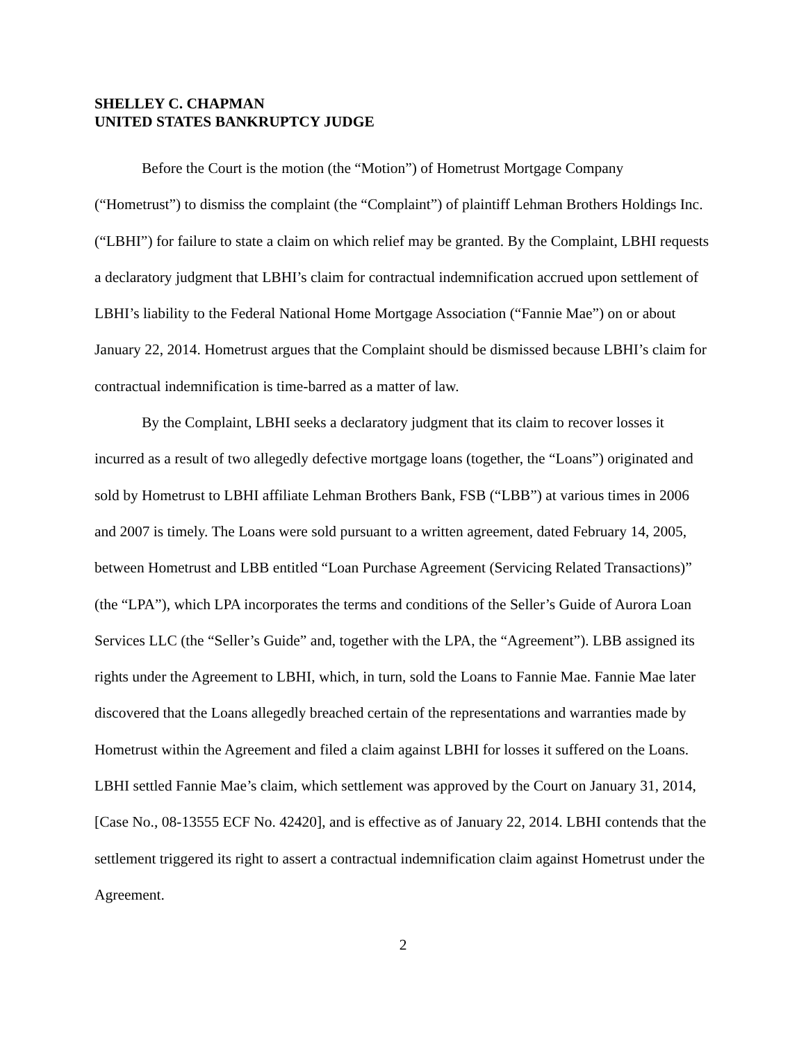SHELLEY C. CHAPMAN
UNITED STATES BANKRUPTCY JUDGE
Before the Court is the motion (the “Motion”) of Hometrust Mortgage Company (“Hometrust”) to dismiss the complaint (the “Complaint”) of plaintiff Lehman Brothers Holdings Inc. (“LBHI”) for failure to state a claim on which relief may be granted. By the Complaint, LBHI requests a declaratory judgment that LBHI’s claim for contractual indemnification accrued upon settlement of LBHI’s liability to the Federal National Home Mortgage Association (“Fannie Mae”) on or about January 22, 2014. Hometrust argues that the Complaint should be dismissed because LBHI’s claim for contractual indemnification is time-barred as a matter of law.
By the Complaint, LBHI seeks a declaratory judgment that its claim to recover losses it incurred as a result of two allegedly defective mortgage loans (together, the “Loans”) originated and sold by Hometrust to LBHI affiliate Lehman Brothers Bank, FSB (“LBB”) at various times in 2006 and 2007 is timely. The Loans were sold pursuant to a written agreement, dated February 14, 2005, between Hometrust and LBB entitled “Loan Purchase Agreement (Servicing Related Transactions)” (the “LPA”), which LPA incorporates the terms and conditions of the Seller’s Guide of Aurora Loan Services LLC (the “Seller’s Guide” and, together with the LPA, the “Agreement”). LBB assigned its rights under the Agreement to LBHI, which, in turn, sold the Loans to Fannie Mae. Fannie Mae later discovered that the Loans allegedly breached certain of the representations and warranties made by Hometrust within the Agreement and filed a claim against LBHI for losses it suffered on the Loans. LBHI settled Fannie Mae’s claim, which settlement was approved by the Court on January 31, 2014, [Case No., 08-13555 ECF No. 42420], and is effective as of January 22, 2014. LBHI contends that the settlement triggered its right to assert a contractual indemnification claim against Hometrust under the Agreement.
2